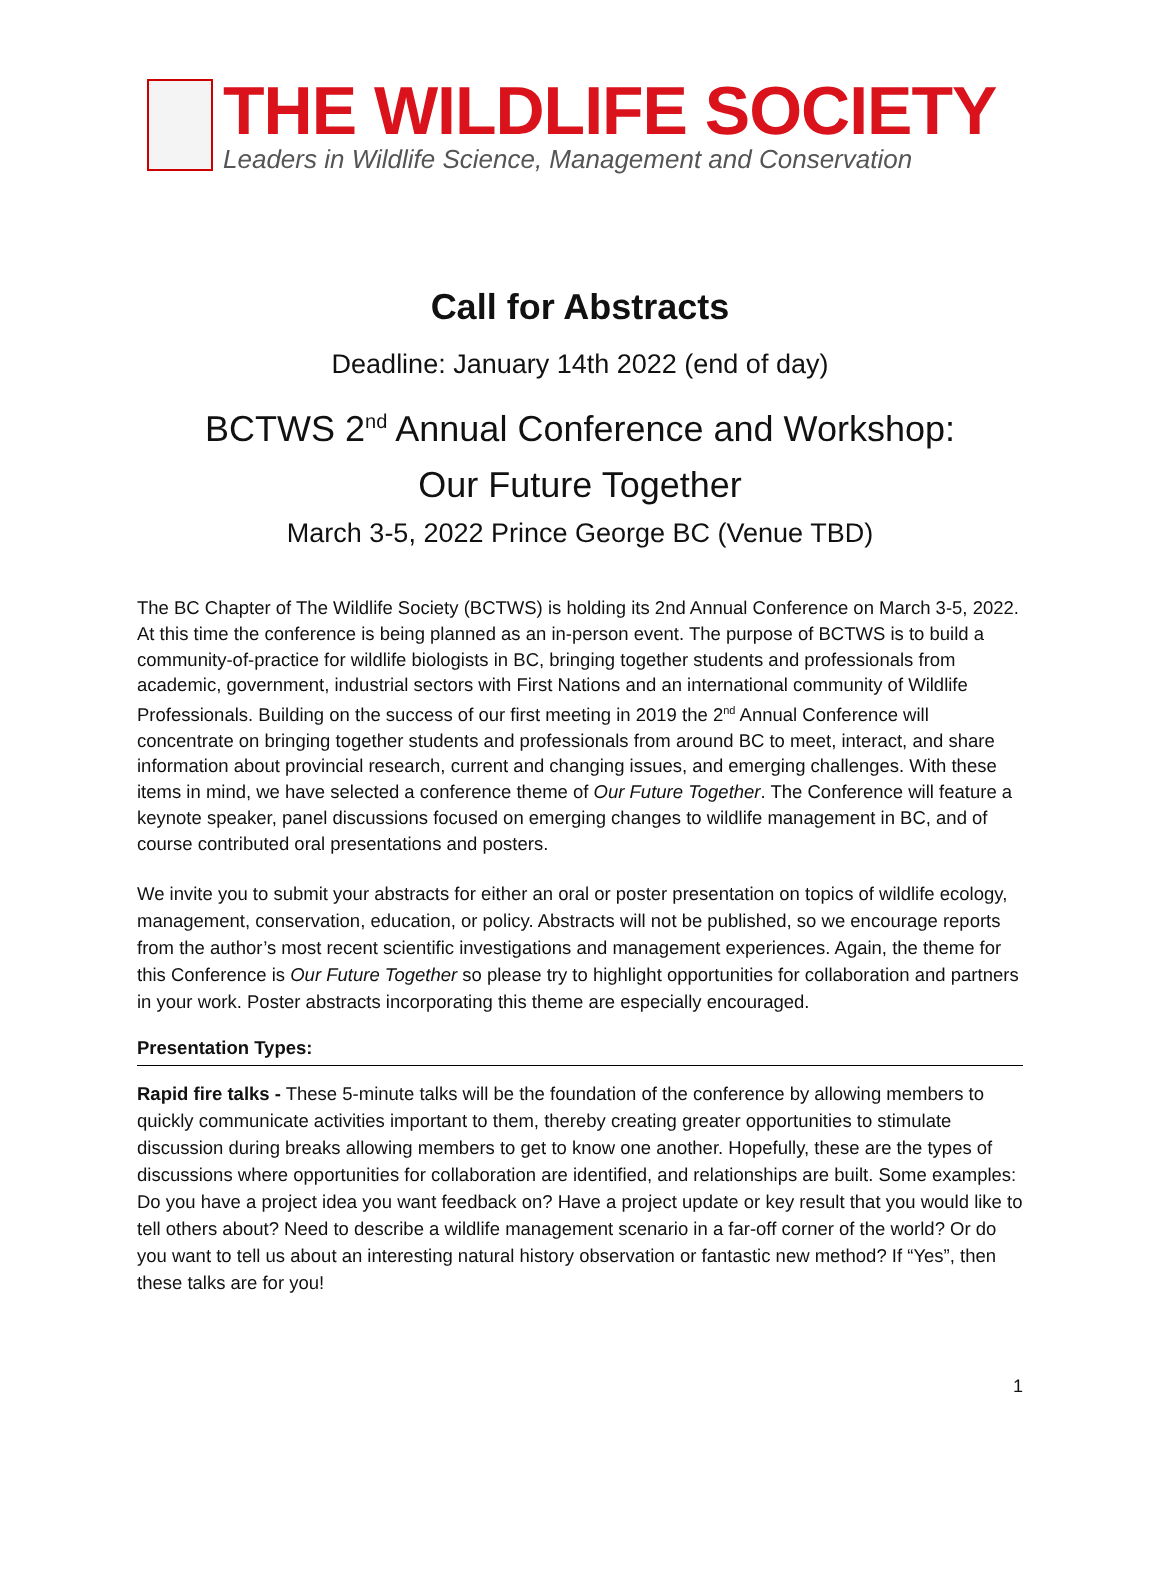THE WILDLIFE SOCIETY
Leaders in Wildlife Science, Management and Conservation
Call for Abstracts
Deadline: January 14th 2022 (end of day)
BCTWS 2<sup>nd</sup> Annual Conference and Workshop:
Our Future Together
March 3-5, 2022 Prince George BC (Venue TBD)
The BC Chapter of The Wildlife Society (BCTWS) is holding its 2nd Annual Conference on March 3-5, 2022. At this time the conference is being planned as an in-person event. The purpose of BCTWS is to build a community-of-practice for wildlife biologists in BC, bringing together students and professionals from academic, government, industrial sectors with First Nations and an international community of Wildlife Professionals. Building on the success of our first meeting in 2019 the 2<sup>nd</sup> Annual Conference will concentrate on bringing together students and professionals from around BC to meet, interact, and share information about provincial research, current and changing issues, and emerging challenges. With these items in mind, we have selected a conference theme of Our Future Together. The Conference will feature a keynote speaker, panel discussions focused on emerging changes to wildlife management in BC, and of course contributed oral presentations and posters.
We invite you to submit your abstracts for either an oral or poster presentation on topics of wildlife ecology, management, conservation, education, or policy. Abstracts will not be published, so we encourage reports from the author’s most recent scientific investigations and management experiences. Again, the theme for this Conference is Our Future Together so please try to highlight opportunities for collaboration and partners in your work. Poster abstracts incorporating this theme are especially encouraged.
Presentation Types:
Rapid fire talks - These 5-minute talks will be the foundation of the conference by allowing members to quickly communicate activities important to them, thereby creating greater opportunities to stimulate discussion during breaks allowing members to get to know one another. Hopefully, these are the types of discussions where opportunities for collaboration are identified, and relationships are built. Some examples: Do you have a project idea you want feedback on? Have a project update or key result that you would like to tell others about? Need to describe a wildlife management scenario in a far-off corner of the world? Or do you want to tell us about an interesting natural history observation or fantastic new method? If “Yes”, then these talks are for you!
1